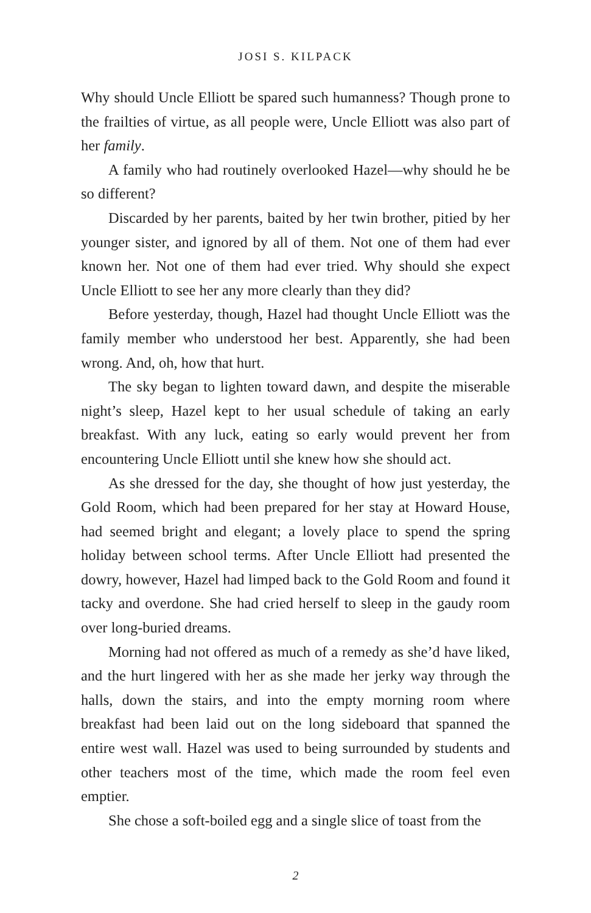JOSI S. KILPACK
Why should Uncle Elliott be spared such humanness? Though prone to the frailties of virtue, as all people were, Uncle Elliott was also part of her family.
A family who had routinely overlooked Hazel—why should he be so different?
Discarded by her parents, baited by her twin brother, pitied by her younger sister, and ignored by all of them. Not one of them had ever known her. Not one of them had ever tried. Why should she expect Uncle Elliott to see her any more clearly than they did?
Before yesterday, though, Hazel had thought Uncle Elliott was the family member who understood her best. Apparently, she had been wrong. And, oh, how that hurt.
The sky began to lighten toward dawn, and despite the misera­ble night’s sleep, Hazel kept to her usual schedule of taking an early breakfast. With any luck, eating so early would prevent her from encountering Uncle Elliott until she knew how she should act.
As she dressed for the day, she thought of how just yesterday, the Gold Room, which had been prepared for her stay at Howard House, had seemed bright and elegant; a lovely place to spend the spring holiday between school terms. After Uncle Elliott had pre­sented the dowry, however, Hazel had limped back to the Gold Room and found it tacky and overdone. She had cried herself to sleep in the gaudy room over long-buried dreams.
Morning had not offered as much of a remedy as she’d have liked, and the hurt lingered with her as she made her jerky way through the halls, down the stairs, and into the empty morning room where breakfast had been laid out on the long sideboard that spanned the entire west wall. Hazel was used to being sur­rounded by students and other teachers most of the time, which made the room feel even emptier.
She chose a soft-boiled egg and a single slice of toast from the
2